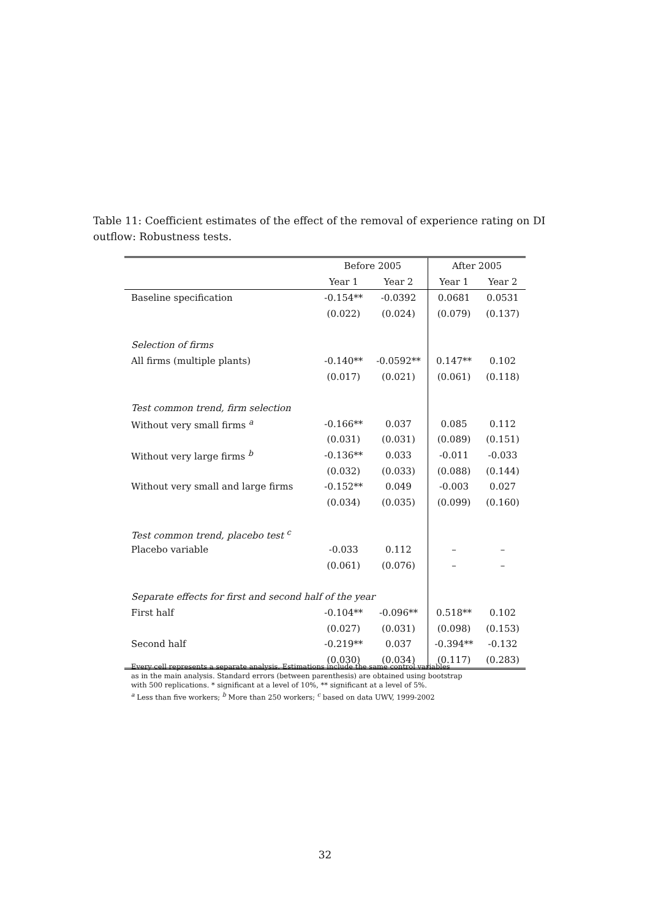Table 11: Coefficient estimates of the effect of the removal of experience rating on DI outflow: Robustness tests.
| | Before 2005 | | After 2005 | |
| --- | --- | --- | --- | --- |
| | Year 1 | Year 2 | Year 1 | Year 2 |
| Baseline specification | -0.154** | -0.0392 | 0.0681 | 0.0531 |
| | (0.022) | (0.024) | (0.079) | (0.137) |
| Selection of firms | | | | |
| All firms (multiple plants) | -0.140** | -0.0592** | 0.147** | 0.102 |
| | (0.017) | (0.021) | (0.061) | (0.118) |
| Test common trend, firm selection | | | | |
| Without very small firms <sup>a</sup> | -0.166** | 0.037 | 0.085 | 0.112 |
| | (0.031) | (0.031) | (0.089) | (0.151) |
| Without very large firms <sup>b</sup> | -0.136** | 0.033 | -0.011 | -0.033 |
| | (0.032) | (0.033) | (0.088) | (0.144) |
| Without very small and large firms | -0.152** | 0.049 | -0.003 | 0.027 |
| | (0.034) | (0.035) | (0.099) | (0.160) |
| Test common trend, placebo test <sup>c</sup> | | | | |
| Placebo variable | -0.033 | 0.112 | – | – |
| | (0.061) | (0.076) | – | – |
| Separate effects for first and second half of the year | | | | |
| First half | -0.104** | -0.096** | 0.518** | 0.102 |
| | (0.027) | (0.031) | (0.098) | (0.153) |
| Second half | -0.219** | 0.037 | -0.394** | -0.132 |
| | (0.030) | (0.034) | (0.117) | (0.283) |
Every cell represents a separate analysis. Estimations include the same control variables
as in the main analysis. Standard errors (between parenthesis) are obtained using bootstrap
with 500 replications. * significant at a level of 10%, ** significant at a level of 5%.
<sup>a</sup> Less than five workers; <sup>b</sup> More than 250 workers; <sup>c</sup> based on data UWV, 1999-2002
32